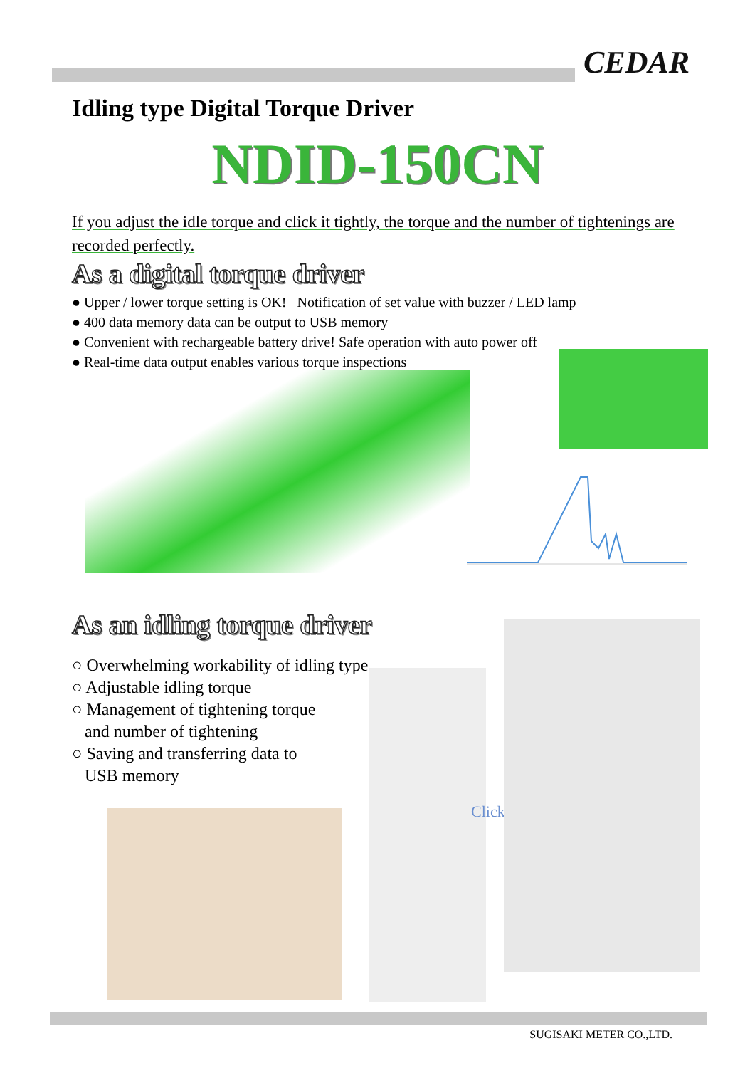CEDAR
Idling type Digital Torque Driver
NDID-150CN
If you adjust the idle torque and click it tightly, the torque and the number of tightenings are recorded perfectly.
As a digital torque driver
● Upper / lower torque setting is OK! Notification of set value with buzzer / LED lamp
● 400 data memory data can be output to USB memory
● Convenient with rechargeable battery drive! Safe operation with auto power off
● Real-time data output enables various torque inspections
As an idling torque driver
○ Overwhelming workability of idling type
○ Adjustable idling torque
○ Management of tightening torque
and number of tightening
○ Saving and transferring data to
USB memory
Click
SUGISAKI METER CO.,LTD.